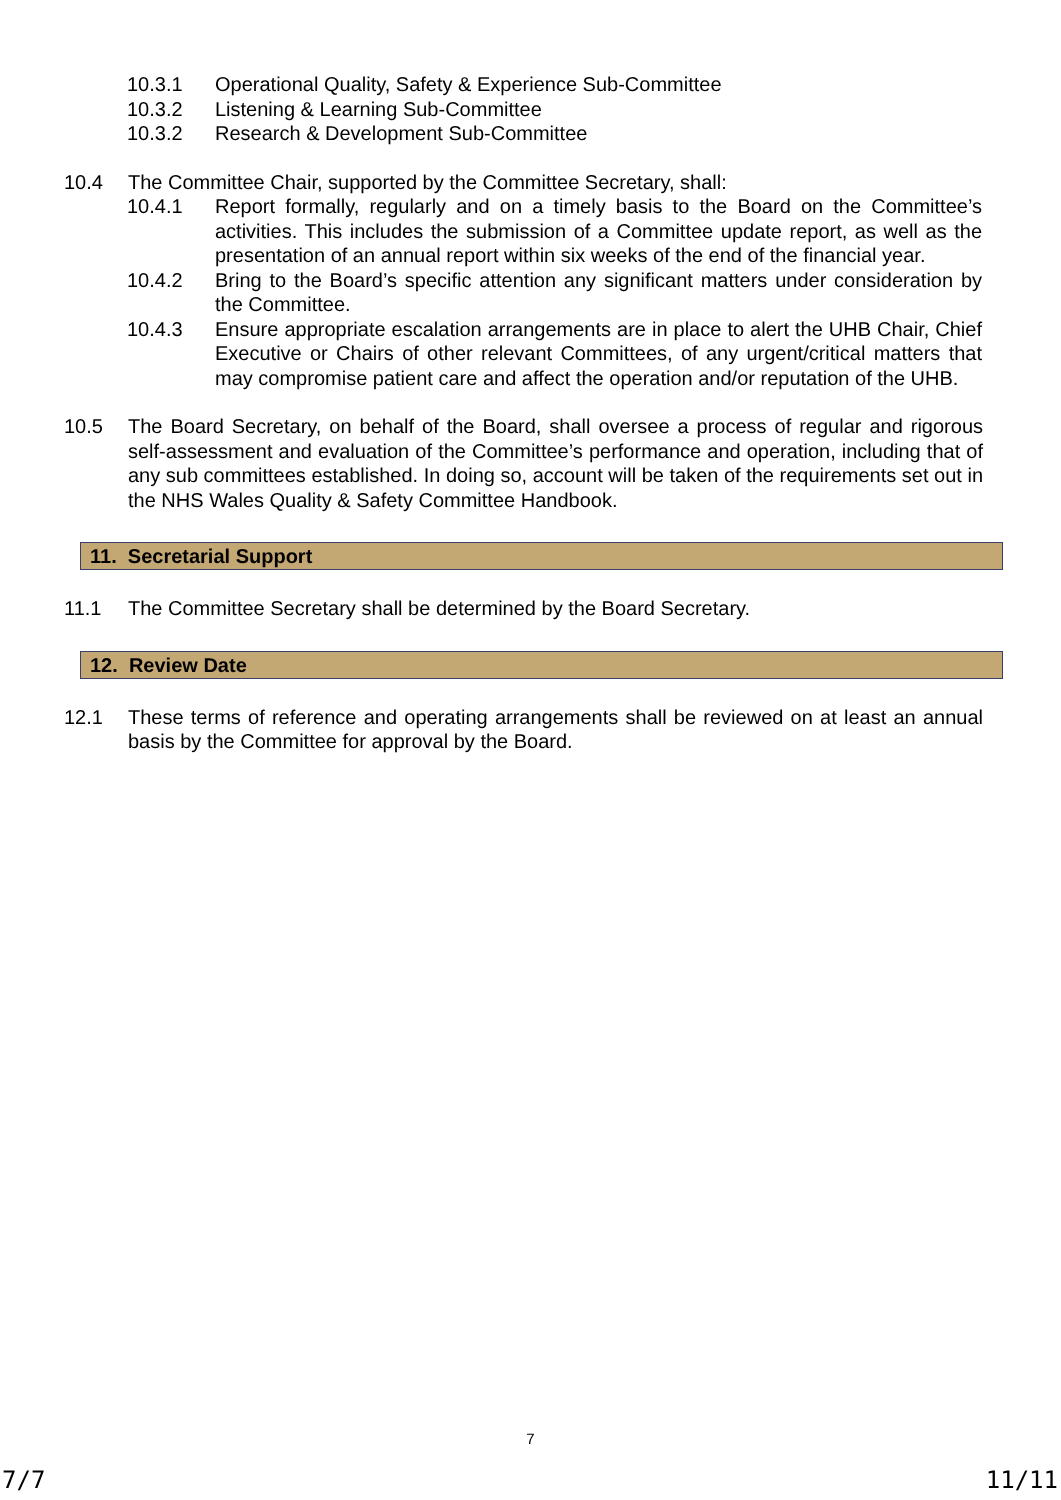10.3.1 Operational Quality, Safety & Experience Sub-Committee
10.3.2 Listening & Learning Sub-Committee
10.3.2 Research & Development Sub-Committee
10.4 The Committee Chair, supported by the Committee Secretary, shall:
10.4.1 Report formally, regularly and on a timely basis to the Board on the Committee’s activities. This includes the submission of a Committee update report, as well as the presentation of an annual report within six weeks of the end of the financial year.
10.4.2 Bring to the Board’s specific attention any significant matters under consideration by the Committee.
10.4.3 Ensure appropriate escalation arrangements are in place to alert the UHB Chair, Chief Executive or Chairs of other relevant Committees, of any urgent/critical matters that may compromise patient care and affect the operation and/or reputation of the UHB.
10.5 The Board Secretary, on behalf of the Board, shall oversee a process of regular and rigorous self-assessment and evaluation of the Committee’s performance and operation, including that of any sub committees established. In doing so, account will be taken of the requirements set out in the NHS Wales Quality & Safety Committee Handbook.
11. Secretarial Support
11.1 The Committee Secretary shall be determined by the Board Secretary.
12. Review Date
12.1 These terms of reference and operating arrangements shall be reviewed on at least an annual basis by the Committee for approval by the Board.
7
7/7 11/11